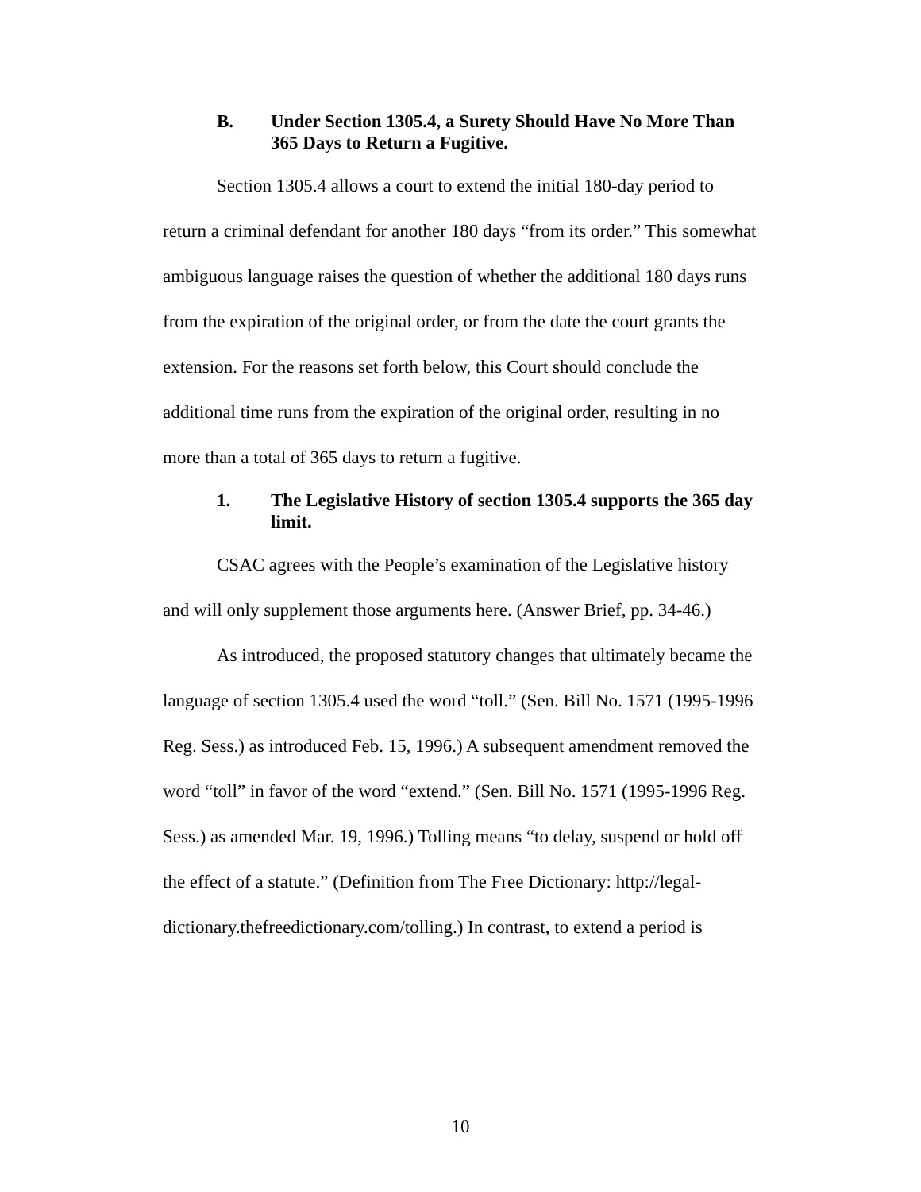B. Under Section 1305.4, a Surety Should Have No More Than 365 Days to Return a Fugitive.
Section 1305.4 allows a court to extend the initial 180-day period to return a criminal defendant for another 180 days “from its order.” This somewhat ambiguous language raises the question of whether the additional 180 days runs from the expiration of the original order, or from the date the court grants the extension. For the reasons set forth below, this Court should conclude the additional time runs from the expiration of the original order, resulting in no more than a total of 365 days to return a fugitive.
1. The Legislative History of section 1305.4 supports the 365 day limit.
CSAC agrees with the People’s examination of the Legislative history and will only supplement those arguments here. (Answer Brief, pp. 34-46.)
As introduced, the proposed statutory changes that ultimately became the language of section 1305.4 used the word “toll.” (Sen. Bill No. 1571 (1995-1996 Reg. Sess.) as introduced Feb. 15, 1996.) A subsequent amendment removed the word “toll” in favor of the word “extend.” (Sen. Bill No. 1571 (1995-1996 Reg. Sess.) as amended Mar. 19, 1996.) Tolling means “to delay, suspend or hold off the effect of a statute.” (Definition from The Free Dictionary: http://legal-
dictionary.thefreedictionary.com/tolling.) In contrast, to extend a period is
10